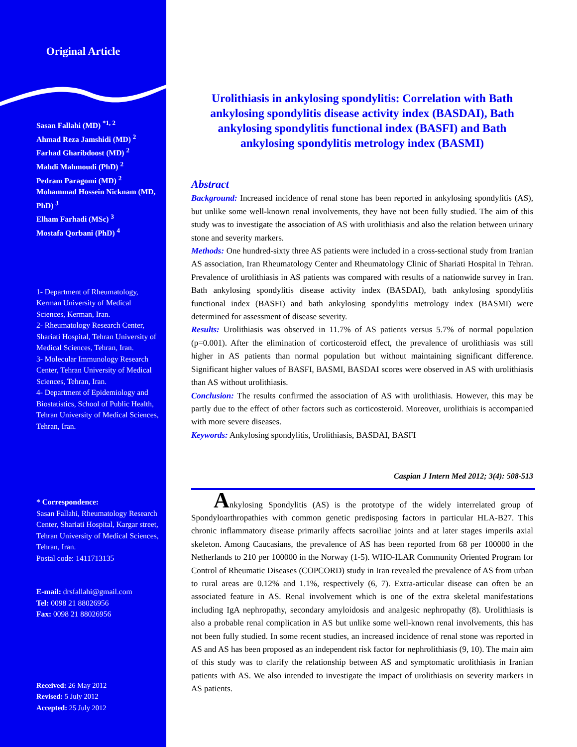Original Article
Sasan Fallahi (MD) <sup>*1, 2</sup>
Ahmad Reza Jamshidi (MD) <sup>2</sup>
Farhad Gharibdoost (MD) <sup>2</sup>
Mahdi Mahmoudi (PhD) <sup>2</sup>
Pedram Paragomi (MD) <sup>2</sup>
Mohammad Hossein Nicknam (MD, PhD) <sup>3</sup>
Elham Farhadi (MSc) <sup>3</sup>
Mostafa Qorbani (PhD) <sup>4</sup>
1- Department of Rheumatology, Kerman University of Medical Sciences, Kerman, Iran.
2- Rheumatology Research Center, Shariati Hospital, Tehran University of Medical Sciences, Tehran, Iran.
3- Molecular Immunology Research Center, Tehran University of Medical Sciences, Tehran, Iran.
4- Department of Epidemiology and Biostatistics, School of Public Health, Tehran University of Medical Sciences, Tehran, Iran.
* Correspondence:
Sasan Fallahi, Rheumatology Research Center, Shariati Hospital, Kargar street, Tehran University of Medical Sciences, Tehran, Iran.
Postal code: 1411713135
E-mail: drsfallahi@gmail.com
Tel: 0098 21 88026956
Fax: 0098 21 88026956
Received: 26 May 2012
Revised: 5 July 2012
Accepted: 25 July 2012
Urolithiasis in ankylosing spondylitis: Correlation with Bath ankylosing spondylitis disease activity index (BASDAI), Bath ankylosing spondylitis functional index (BASFI) and Bath ankylosing spondylitis metrology index (BASMI)
Abstract
Background: Increased incidence of renal stone has been reported in ankylosing spondylitis (AS), but unlike some well-known renal involvements, they have not been fully studied. The aim of this study was to investigate the association of AS with urolithiasis and also the relation between urinary stone and severity markers.
Methods: One hundred-sixty three AS patients were included in a cross-sectional study from Iranian AS association, Iran Rheumatology Center and Rheumatology Clinic of Shariati Hospital in Tehran. Prevalence of urolithiasis in AS patients was compared with results of a nationwide survey in Iran. Bath ankylosing spondylitis disease activity index (BASDAI), bath ankylosing spondylitis functional index (BASFI) and bath ankylosing spondylitis metrology index (BASMI) were determined for assessment of disease severity.
Results: Urolithiasis was observed in 11.7% of AS patients versus 5.7% of normal population (p=0.001). After the elimination of corticosteroid effect, the prevalence of urolithiasis was still higher in AS patients than normal population but without maintaining significant difference. Significant higher values of BASFI, BASMI, BASDAI scores were observed in AS with urolithiasis than AS without urolithiasis.
Conclusion: The results confirmed the association of AS with urolithiasis. However, this may be partly due to the effect of other factors such as corticosteroid. Moreover, urolithiais is accompanied with more severe diseases.
Keywords: Ankylosing spondylitis, Urolithiasis, BASDAI, BASFI
Caspian J Intern Med 2012; 3(4): 508-513
Ankylosing Spondylitis (AS) is the prototype of the widely interrelated group of Spondyloarthropathies with common genetic predisposing factors in particular HLA-B27. This chronic inflammatory disease primarily affects sacroiliac joints and at later stages imperils axial skeleton. Among Caucasians, the prevalence of AS has been reported from 68 per 100000 in the Netherlands to 210 per 100000 in the Norway (1-5). WHO-ILAR Community Oriented Program for Control of Rheumatic Diseases (COPCORD) study in Iran revealed the prevalence of AS from urban to rural areas are 0.12% and 1.1%, respectively (6, 7). Extra-articular disease can often be an associated feature in AS. Renal involvement which is one of the extra skeletal manifestations including IgA nephropathy, secondary amyloidosis and analgesic nephropathy (8). Urolithiasis is also a probable renal complication in AS but unlike some well-known renal involvements, this has not been fully studied. In some recent studies, an increased incidence of renal stone was reported in AS and AS has been proposed as an independent risk factor for nephrolithiasis (9, 10). The main aim of this study was to clarify the relationship between AS and symptomatic urolithiasis in Iranian patients with AS. We also intended to investigate the impact of urolithiasis on severity markers in AS patients.